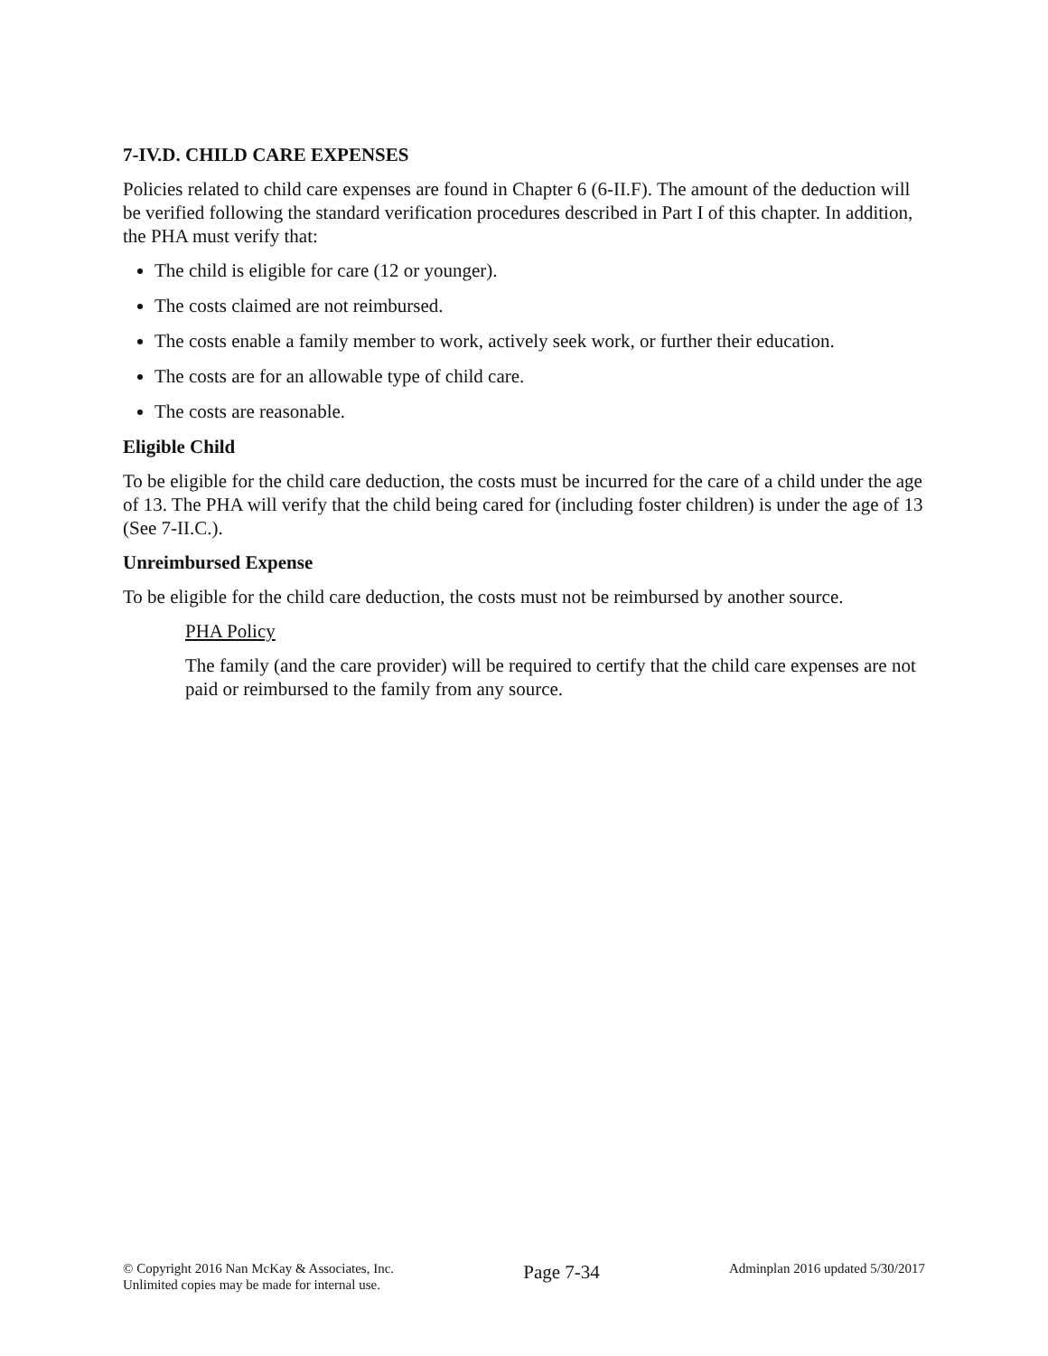7-IV.D. CHILD CARE EXPENSES
Policies related to child care expenses are found in Chapter 6 (6-II.F). The amount of the deduction will be verified following the standard verification procedures described in Part I of this chapter. In addition, the PHA must verify that:
The child is eligible for care (12 or younger).
The costs claimed are not reimbursed.
The costs enable a family member to work, actively seek work, or further their education.
The costs are for an allowable type of child care.
The costs are reasonable.
Eligible Child
To be eligible for the child care deduction, the costs must be incurred for the care of a child under the age of 13. The PHA will verify that the child being cared for (including foster children) is under the age of 13 (See 7-II.C.).
Unreimbursed Expense
To be eligible for the child care deduction, the costs must not be reimbursed by another source.
PHA Policy
The family (and the care provider) will be required to certify that the child care expenses are not paid or reimbursed to the family from any source.
© Copyright 2016 Nan McKay & Associates, Inc.
Unlimited copies may be made for internal use.
Page 7-34
Adminplan 2016 updated 5/30/2017